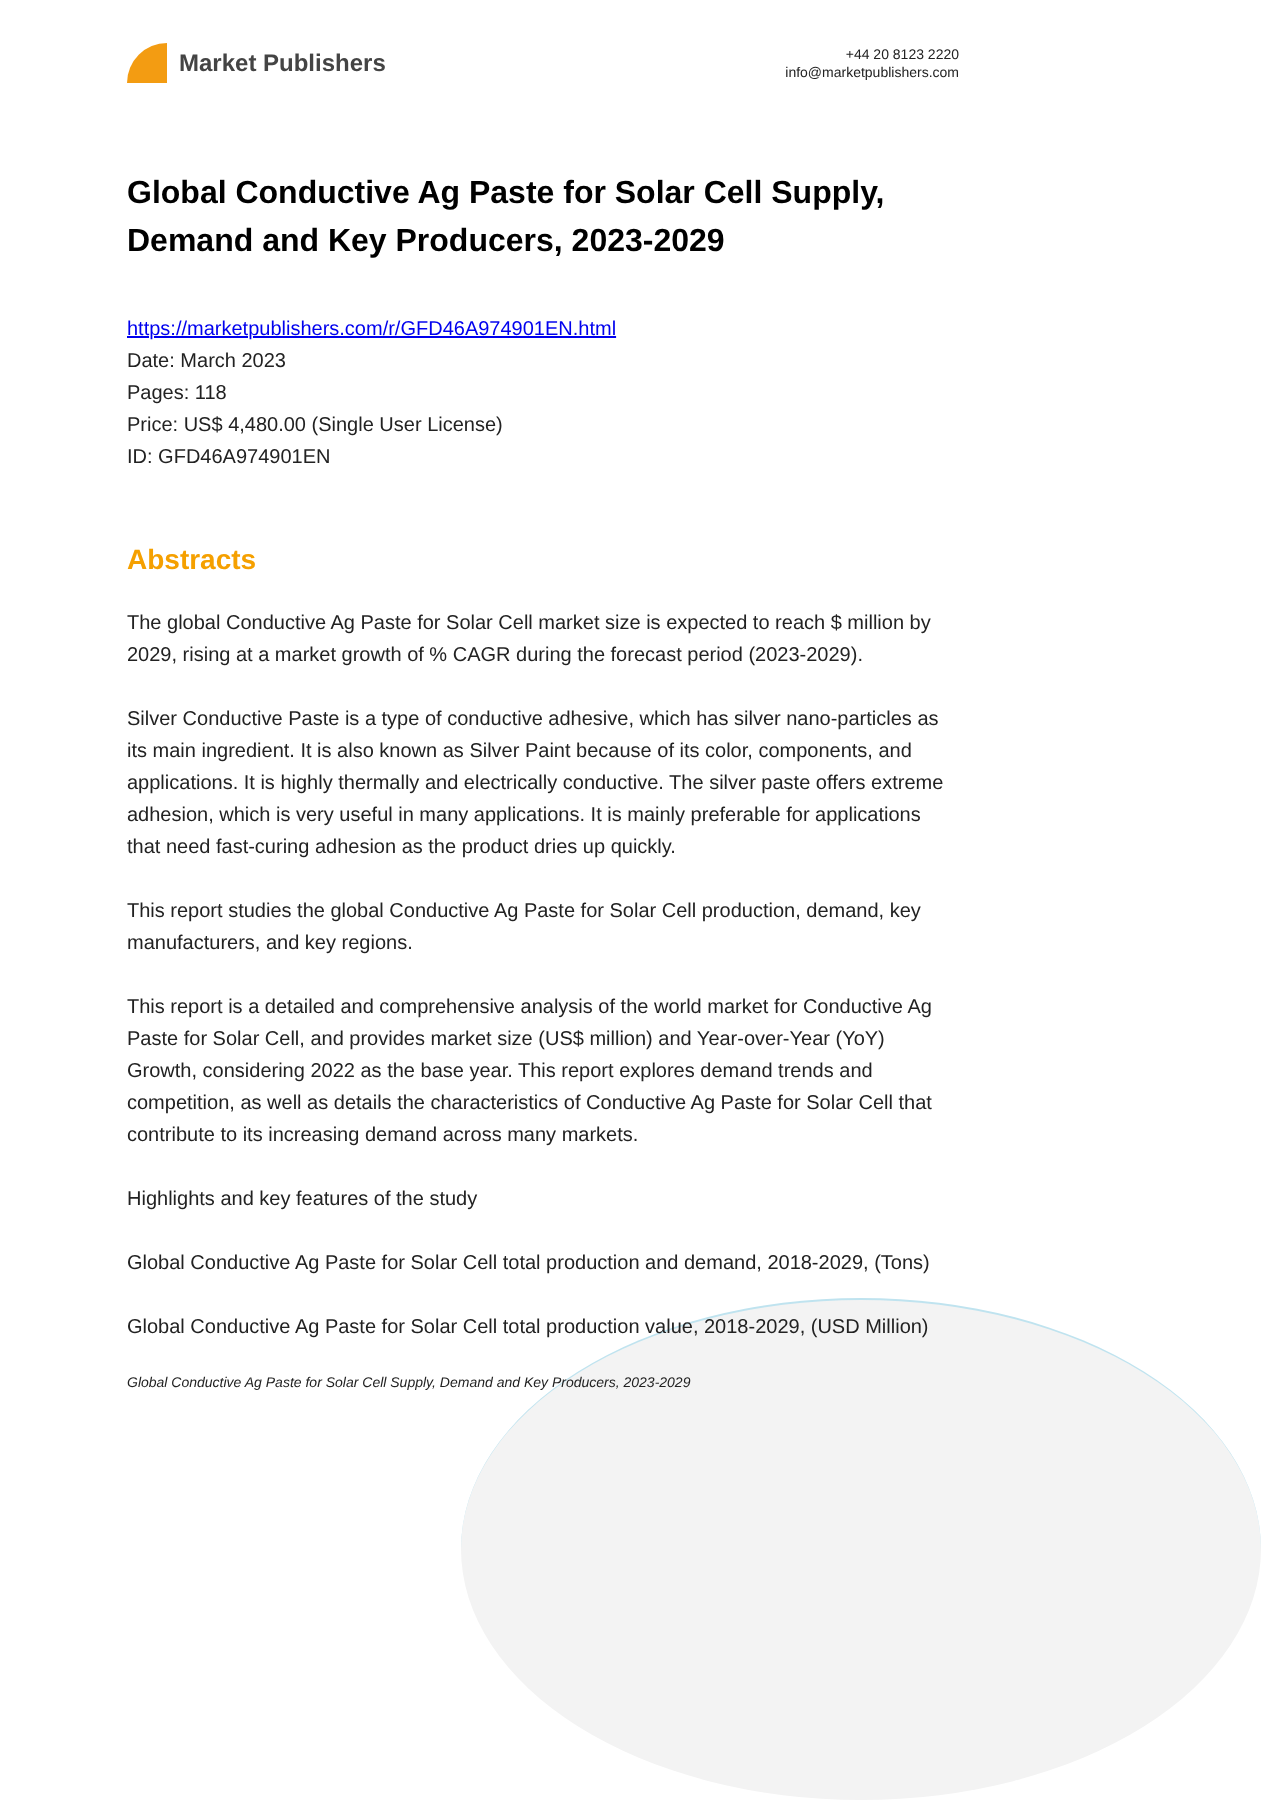Market Publishers
+44 20 8123 2220
info@marketpublishers.com
Global Conductive Ag Paste for Solar Cell Supply, Demand and Key Producers, 2023-2029
https://marketpublishers.com/r/GFD46A974901EN.html
Date: March 2023
Pages: 118
Price: US$ 4,480.00 (Single User License)
ID: GFD46A974901EN
Abstracts
The global Conductive Ag Paste for Solar Cell market size is expected to reach $ million by 2029, rising at a market growth of % CAGR during the forecast period (2023-2029).
Silver Conductive Paste is a type of conductive adhesive, which has silver nano-particles as its main ingredient. It is also known as Silver Paint because of its color, components, and applications. It is highly thermally and electrically conductive. The silver paste offers extreme adhesion, which is very useful in many applications. It is mainly preferable for applications that need fast-curing adhesion as the product dries up quickly.
This report studies the global Conductive Ag Paste for Solar Cell production, demand, key manufacturers, and key regions.
This report is a detailed and comprehensive analysis of the world market for Conductive Ag Paste for Solar Cell, and provides market size (US$ million) and Year-over-Year (YoY) Growth, considering 2022 as the base year. This report explores demand trends and competition, as well as details the characteristics of Conductive Ag Paste for Solar Cell that contribute to its increasing demand across many markets.
Highlights and key features of the study
Global Conductive Ag Paste for Solar Cell total production and demand, 2018-2029, (Tons)
Global Conductive Ag Paste for Solar Cell total production value, 2018-2029, (USD Million)
Global Conductive Ag Paste for Solar Cell Supply, Demand and Key Producers, 2023-2029